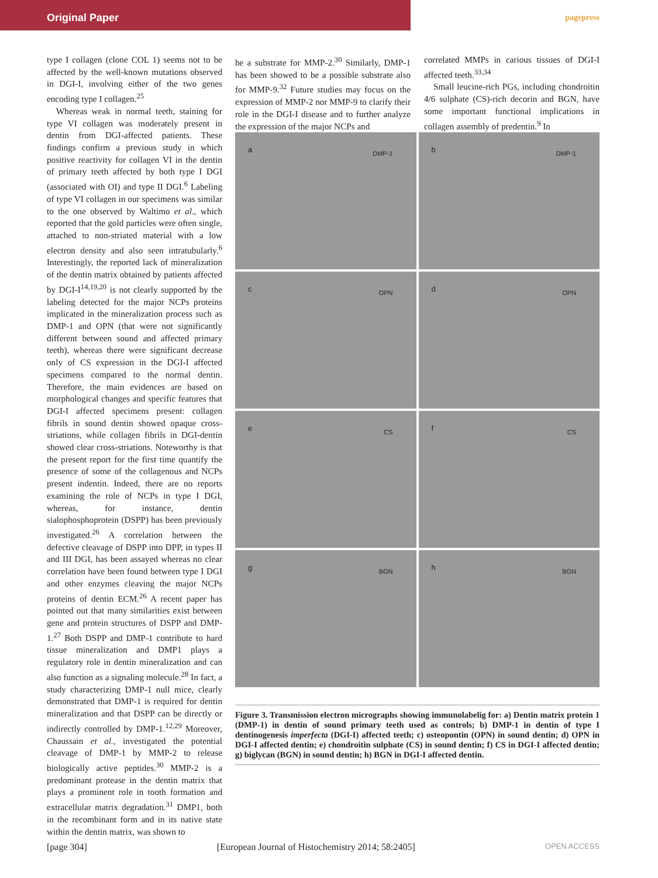Original Paper pagepress
type I collagen (clone COL 1) seems not to be affected by the well-known mutations observed in DGI-I, involving either of the two genes encoding type I collagen.<sup>25</sup>
Whereas weak in normal teeth, staining for type VI collagen was moderately present in dentin from DGI-affected patients. These findings confirm a previous study in which positive reactivity for collagen VI in the dentin of primary teeth affected by both type I DGI (associated with OI) and type II DGI.<sup>6</sup> Labeling of type VI collagen in our specimens was similar to the one observed by Waltimo et al., which reported that the gold particles were often single, attached to non-striated material with a low electron density and also seen intratubularly.<sup>6</sup> Interestingly, the reported lack of mineralization of the dentin matrix obtained by patients affected by DGI-I<sup>14,19,20</sup> is not clearly supported by the labeling detected for the major NCPs proteins implicated in the mineralization process such as DMP-1 and OPN (that were not significantly different between sound and affected primary teeth), whereas there were significant decrease only of CS expression in the DGI-I affected specimens compared to the normal dentin. Therefore, the main evidences are based on morphological changes and specific features that DGI-I affected specimens present: collagen fibrils in sound dentin showed opaque cross-striations, while collagen fibrils in DGI-dentin showed clear cross-striations. Noteworthy is that the present report for the first time quantify the presence of some of the collagenous and NCPs present indentin. Indeed, there are no reports examining the role of NCPs in type I DGI, whereas, for instance, dentin sialophosphoprotein (DSPP) has been previously investigated.<sup>26</sup> A correlation between the defective cleavage of DSPP into DPP, in types II and III DGI, has been assayed whereas no clear correlation have been found between type I DGI and other enzymes cleaving the major NCPs proteins of dentin ECM.<sup>26</sup> A recent paper has pointed out that many similarities exist between gene and protein structures of DSPP and DMP-1.<sup>27</sup> Both DSPP and DMP-1 contribute to hard tissue mineralization and DMP1 plays a regulatory role in dentin mineralization and can also function as a signaling molecule.<sup>28</sup> In fact, a study characterizing DMP-1 null mice, clearly demonstrated that DMP-1 is required for dentin mineralization and that DSPP can be directly or indirectly controlled by DMP-1.<sup>12,29</sup> Moreover, Chaussain et al., investigated the potential cleavage of DMP-1 by MMP-2 to release biologically active peptides.<sup>30</sup> MMP-2 is a predominant protease in the dentin matrix that plays a prominent role in tooth formation and extracellular matrix degradation.<sup>31</sup> DMP1, both in the recombinant form and in its native state within the dentin matrix, was shown to
be a substrate for MMP-2.<sup>30</sup> Similarly, DMP-1 has been showed to be a possible substrate also for MMP-9.<sup>32</sup> Future studies may focus on the expression of MMP-2 nor MMP-9 to clarify their role in the DGI-I disease and to further analyze the expression of the major NCPs and
correlated MMPs in carious tissues of DGI-I affected teeth.<sup>33,34</sup>
Small leucine-rich PGs, including chondroitin 4/6 sulphate (CS)-rich decorin and BGN, have some important functional implications in collagen assembly of predentin.<sup>9</sup> In
a DMP-1
b DMP-1
c OPN
d OPN
e CS
f CS
g BGN
h BGN
Figure 3. Transmission electron micrographs showing immunolabelig for: a) Dentin matrix protein 1 (DMP-1) in dentin of sound primary teeth used as controls; b) DMP-1 in dentin of type I dentinogenesis imperfecta (DGI-I) affected teeth; c) osteopontin (OPN) in sound dentin; d) OPN in DGI-I affected dentin; e) chondroitin sulphate (CS) in sound dentin; f) CS in DGI-I affected dentin; g) biglycan (BGN) in sound dentin; h) BGN in DGI-I affected dentin.
[page 304] [European Journal of Histochemistry 2014; 58:2405] OPEN ACCESS